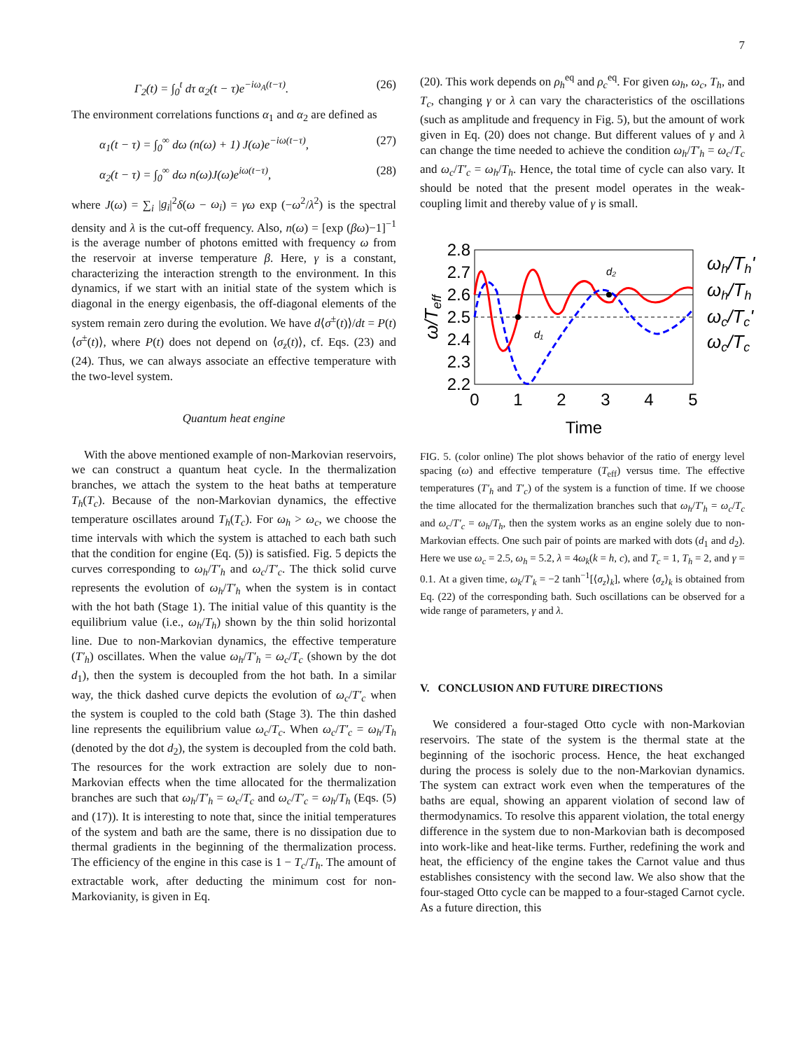7
Γ<sub>2</sub>(t) = ∫<sub>0</sub><sup>t</sup> dτ α<sub>2</sub>(t − τ)e<sup>−iω<sub>A</sub>(t−τ)</sup>. (26)
The environment correlations functions α<sub>1</sub> and α<sub>2</sub> are defined as
α<sub>1</sub>(t − τ) = ∫<sub>0</sub><sup>∞</sup> dω (n(ω) + 1) J(ω)e<sup>−iω(t−τ)</sup>, (27)
α<sub>2</sub>(t − τ) = ∫<sub>0</sub><sup>∞</sup> dω n(ω)J(ω)e<sup>iω(t−τ)</sup>, (28)
where J(ω) = ∑<sub>i</sub> |g<sub>i</sub>|<sup>2</sup>δ(ω − ω<sub>i</sub>) = γω exp (−ω<sup>2</sup>/λ<sup>2</sup>) is the spectral density and λ is the cut-off frequency. Also, n(ω) = [exp (βω)−1]<sup>−1</sup> is the average number of photons emitted with frequency ω from the reservoir at inverse temperature β. Here, γ is a constant, characterizing the interaction strength to the environment. In this dynamics, if we start with an initial state of the system which is diagonal in the energy eigenbasis, the off-diagonal elements of the system remain zero during the evolution. We have d⟨σ<sup>±</sup>(t)⟩/dt = P(t)⟨σ<sup>±</sup>(t)⟩, where P(t) does not depend on ⟨σ<sub>z</sub>(t)⟩, cf. Eqs. (23) and (24). Thus, we can always associate an effective temperature with the two-level system.
Quantum heat engine
With the above mentioned example of non-Markovian reservoirs, we can construct a quantum heat cycle. In the thermalization branches, we attach the system to the heat baths at temperature T<sub>h</sub>(T<sub>c</sub>). Because of the non-Markovian dynamics, the effective temperature oscillates around T<sub>h</sub>(T<sub>c</sub>). For ω<sub>h</sub> > ω<sub>c</sub>, we choose the time intervals with which the system is attached to each bath such that the condition for engine (Eq. (5)) is satisfied. Fig. 5 depicts the curves corresponding to ω<sub>h</sub>/T′<sub>h</sub> and ω<sub>c</sub>/T′<sub>c</sub>. The thick solid curve represents the evolution of ω<sub>h</sub>/T′<sub>h</sub> when the system is in contact with the hot bath (Stage 1). The initial value of this quantity is the equilibrium value (i.e., ω<sub>h</sub>/T<sub>h</sub>) shown by the thin solid horizontal line. Due to non-Markovian dynamics, the effective temperature (T′<sub>h</sub>) oscillates. When the value ω<sub>h</sub>/T′<sub>h</sub> = ω<sub>c</sub>/T<sub>c</sub> (shown by the dot d<sub>1</sub>), then the system is decoupled from the hot bath. In a similar way, the thick dashed curve depicts the evolution of ω<sub>c</sub>/T′<sub>c</sub> when the system is coupled to the cold bath (Stage 3). The thin dashed line represents the equilibrium value ω<sub>c</sub>/T<sub>c</sub>. When ω<sub>c</sub>/T′<sub>c</sub> = ω<sub>h</sub>/T<sub>h</sub> (denoted by the dot d<sub>2</sub>), the system is decoupled from the cold bath. The resources for the work extraction are solely due to non-Markovian effects when the time allocated for the thermalization branches are such that ω<sub>h</sub>/T′<sub>h</sub> = ω<sub>c</sub>/T<sub>c</sub> and ω<sub>c</sub>/T′<sub>c</sub> = ω<sub>h</sub>/T<sub>h</sub> (Eqs. (5) and (17)). It is interesting to note that, since the initial temperatures of the system and bath are the same, there is no dissipation due to thermal gradients in the beginning of the thermalization process. The efficiency of the engine in this case is 1 − T<sub>c</sub>/T<sub>h</sub>. The amount of extractable work, after deducting the minimum cost for non-Markovianity, is given in Eq.
(20). This work depends on ρ<sub>h</sub><sup>eq</sup> and ρ<sub>c</sub><sup>eq</sup>. For given ω<sub>h</sub>, ω<sub>c</sub>, T<sub>h</sub>, and T<sub>c</sub>, changing γ or λ can vary the characteristics of the oscillations (such as amplitude and frequency in Fig. 5), but the amount of work given in Eq. (20) does not change. But different values of γ and λ can change the time needed to achieve the condition ω<sub>h</sub>/T′<sub>h</sub> = ω<sub>c</sub>/T<sub>c</sub> and ω<sub>c</sub>/T′<sub>c</sub> = ω<sub>h</sub>/T<sub>h</sub>. Hence, the total time of cycle can also vary. It should be noted that the present model operates in the weak-coupling limit and thereby value of γ is small.
2.8
2.7
2.6
2.5
2.4
2.3
2.2
0
1
2
3
4
5
Time
ω/Teff
d₁
d₂
ωh/Th'
ωh/Th
ωc/Tc'
ωc/Tc
FIG. 5. (color online) The plot shows behavior of the ratio of energy level spacing (ω) and effective temperature (T<sub>eff</sub>) versus time. The effective temperatures (T′<sub>h</sub> and T′<sub>c</sub>) of the system is a function of time. If we choose the time allocated for the thermalization branches such that ω<sub>h</sub>/T′<sub>h</sub> = ω<sub>c</sub>/T<sub>c</sub> and ω<sub>c</sub>/T′<sub>c</sub> = ω<sub>h</sub>/T<sub>h</sub>, then the system works as an engine solely due to non-Markovian effects. One such pair of points are marked with dots (d<sub>1</sub> and d<sub>2</sub>). Here we use ω<sub>c</sub> = 2.5, ω<sub>h</sub> = 5.2, λ = 4ω<sub>k</sub>(k = h, c), and T<sub>c</sub> = 1, T<sub>h</sub> = 2, and γ = 0.1. At a given time, ω<sub>k</sub>/T′<sub>k</sub> = −2 tanh<sup>−1</sup>[⟨σ<sub>z</sub>⟩<sub>k</sub>], where ⟨σ<sub>z</sub>⟩<sub>k</sub> is obtained from Eq. (22) of the corresponding bath. Such oscillations can be observed for a wide range of parameters, γ and λ.
V. CONCLUSION AND FUTURE DIRECTIONS
We considered a four-staged Otto cycle with non-Markovian reservoirs. The state of the system is the thermal state at the beginning of the isochoric process. Hence, the heat exchanged during the process is solely due to the non-Markovian dynamics. The system can extract work even when the temperatures of the baths are equal, showing an apparent violation of second law of thermodynamics. To resolve this apparent violation, the total energy difference in the system due to non-Markovian bath is decomposed into work-like and heat-like terms. Further, redefining the work and heat, the efficiency of the engine takes the Carnot value and thus establishes consistency with the second law. We also show that the four-staged Otto cycle can be mapped to a four-staged Carnot cycle. As a future direction, this